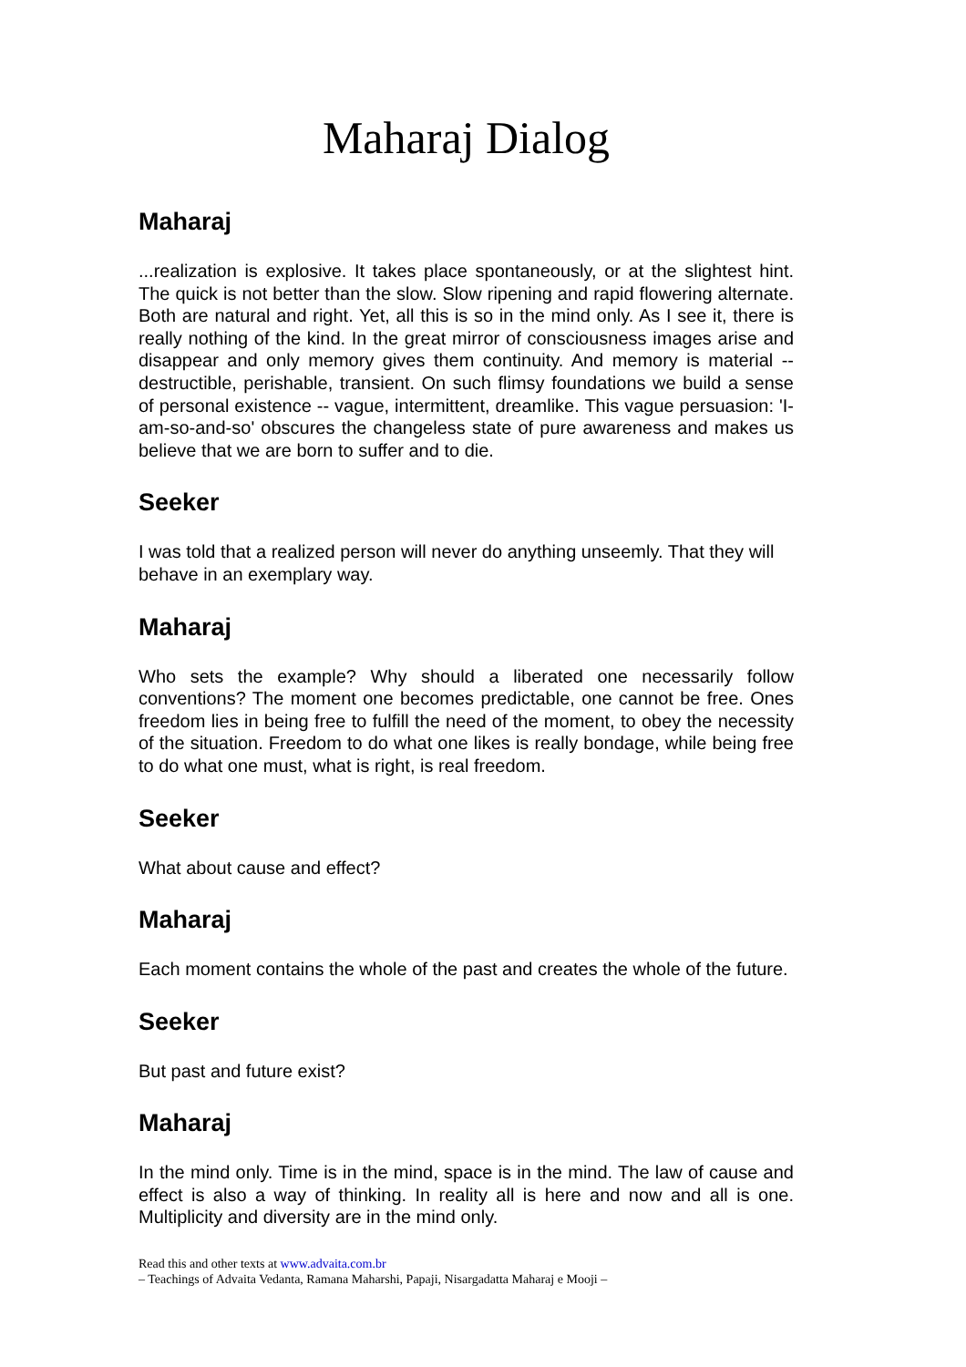Maharaj Dialog
Maharaj
...realization is explosive. It takes place spontaneously, or at the slightest hint. The quick is not better than the slow. Slow ripening and rapid flowering alternate. Both are natural and right. Yet, all this is so in the mind only. As I see it, there is really nothing of the kind. In the great mirror of consciousness images arise and disappear and only memory gives them continuity. And memory is material -- destructible, perishable, transient. On such flimsy foundations we build a sense of personal existence -- vague, intermittent, dreamlike. This vague persuasion: 'I-am-so-and-so' obscures the changeless state of pure awareness and makes us believe that we are born to suffer and to die.
Seeker
I was told that a realized person will never do anything unseemly. That they will behave in an exemplary way.
Maharaj
Who sets the example? Why should a liberated one necessarily follow conventions? The moment one becomes predictable, one cannot be free. Ones freedom lies in being free to fulfill the need of the moment, to obey the necessity of the situation. Freedom to do what one likes is really bondage, while being free to do what one must, what is right, is real freedom.
Seeker
What about cause and effect?
Maharaj
Each moment contains the whole of the past and creates the whole of the future.
Seeker
But past and future exist?
Maharaj
In the mind only. Time is in the mind, space is in the mind. The law of cause and effect is also a way of thinking. In reality all is here and now and all is one. Multiplicity and diversity are in the mind only.
Read this and other texts at www.advaita.com.br
– Teachings of Advaita Vedanta, Ramana Maharshi, Papaji, Nisargadatta Maharaj e Mooji –